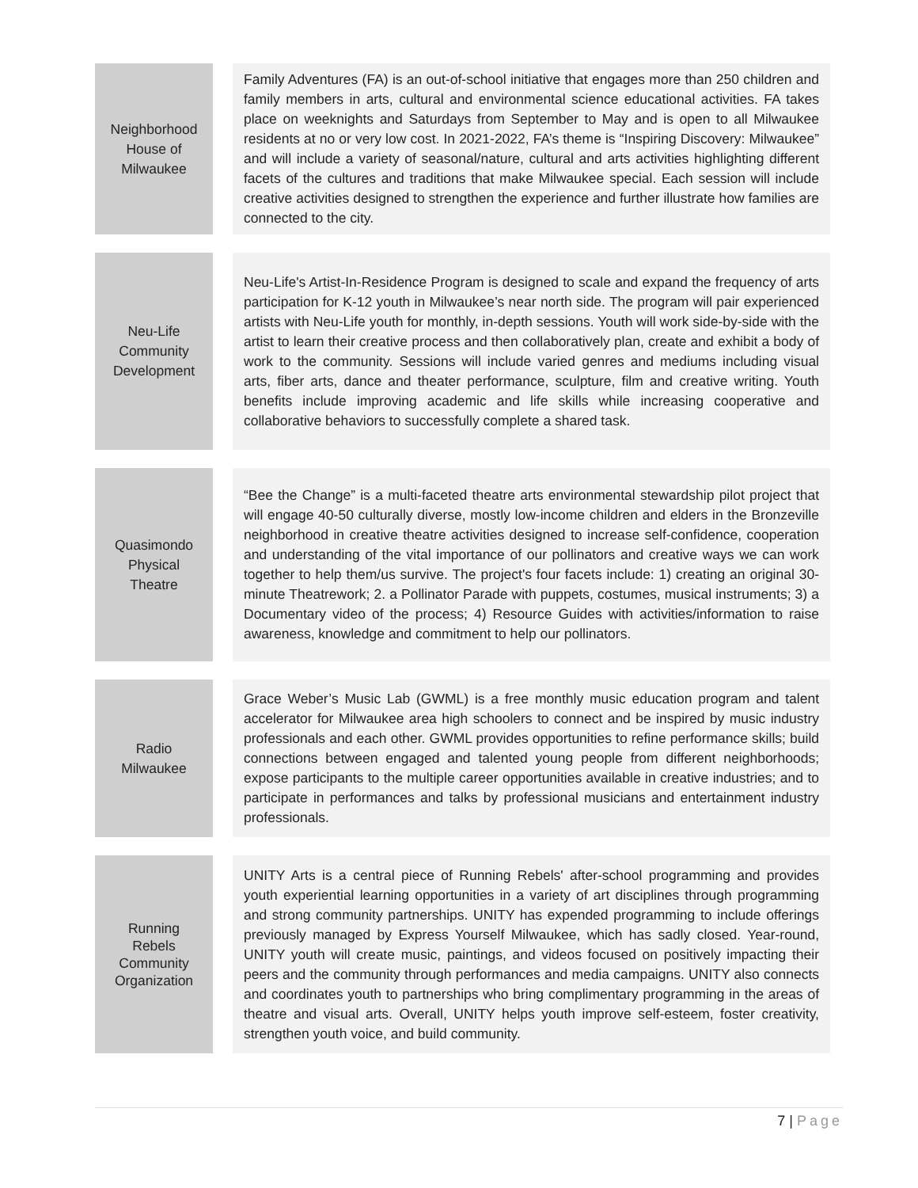| Neighborhood House of Milwaukee | | Family Adventures (FA) is an out-of-school initiative that engages more than 250 children and family members in arts, cultural and environmental science educational activities. FA takes place on weeknights and Saturdays from September to May and is open to all Milwaukee residents at no or very low cost. In 2021-2022, FA’s theme is “Inspiring Discovery: Milwaukee” and will include a variety of seasonal/nature, cultural and arts activities highlighting different facets of the cultures and traditions that make Milwaukee special. Each session will include creative activities designed to strengthen the experience and further illustrate how families are connected to the city. |
| Neu-Life Community Development | | Neu-Life's Artist-In-Residence Program is designed to scale and expand the frequency of arts participation for K-12 youth in Milwaukee’s near north side. The program will pair experienced artists with Neu-Life youth for monthly, in-depth sessions. Youth will work side-by-side with the artist to learn their creative process and then collaboratively plan, create and exhibit a body of work to the community. Sessions will include varied genres and mediums including visual arts, fiber arts, dance and theater performance, sculpture, film and creative writing. Youth benefits include improving academic and life skills while increasing cooperative and collaborative behaviors to successfully complete a shared task. |
| Quasimondo Physical Theatre | | “Bee the Change” is a multi-faceted theatre arts environmental stewardship pilot project that will engage 40-50 culturally diverse, mostly low-income children and elders in the Bronzeville neighborhood in creative theatre activities designed to increase self-confidence, cooperation and understanding of the vital importance of our pollinators and creative ways we can work together to help them/us survive. The project's four facets include: 1) creating an original 30-minute Theatrework; 2. a Pollinator Parade with puppets, costumes, musical instruments; 3) a Documentary video of the process; 4) Resource Guides with activities/information to raise awareness, knowledge and commitment to help our pollinators. |
| Radio Milwaukee | | Grace Weber’s Music Lab (GWML) is a free monthly music education program and talent accelerator for Milwaukee area high schoolers to connect and be inspired by music industry professionals and each other. GWML provides opportunities to refine performance skills; build connections between engaged and talented young people from different neighborhoods; expose participants to the multiple career opportunities available in creative industries; and to participate in performances and talks by professional musicians and entertainment industry professionals. |
| Running Rebels Community Organization | | UNITY Arts is a central piece of Running Rebels' after-school programming and provides youth experiential learning opportunities in a variety of art disciplines through programming and strong community partnerships. UNITY has expended programming to include offerings previously managed by Express Yourself Milwaukee, which has sadly closed. Year-round, UNITY youth will create music, paintings, and videos focused on positively impacting their peers and the community through performances and media campaigns. UNITY also connects and coordinates youth to partnerships who bring complimentary programming in the areas of theatre and visual arts. Overall, UNITY helps youth improve self-esteem, foster creativity, strengthen youth voice, and build community. |
7 | Page